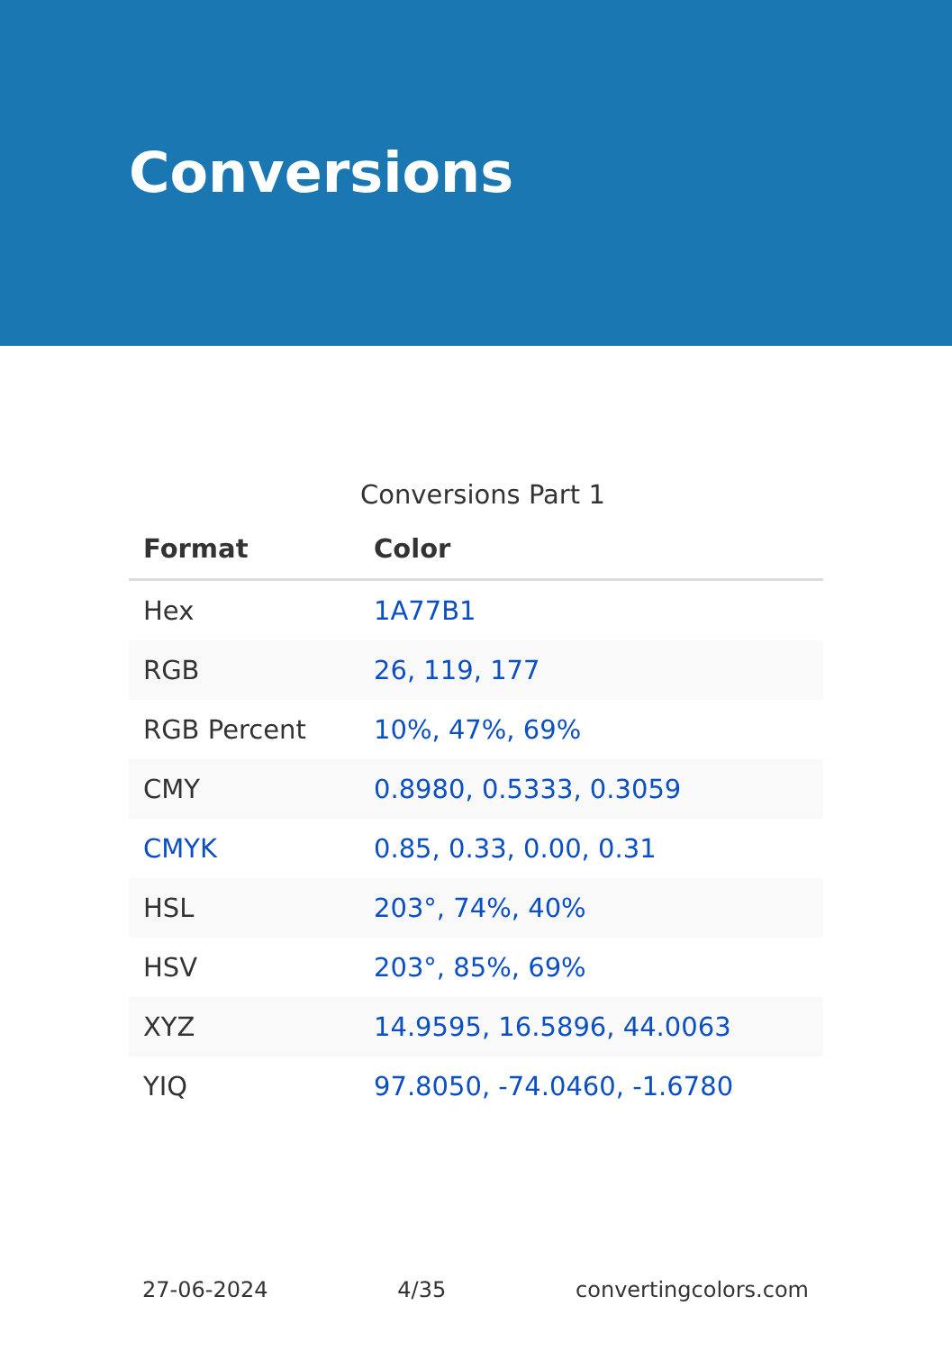Conversions
Conversions Part 1
| Format | Color |
| --- | --- |
| Hex | 1A77B1 |
| RGB | 26, 119, 177 |
| RGB Percent | 10%, 47%, 69% |
| CMY | 0.8980, 0.5333, 0.3059 |
| CMYK | 0.85, 0.33, 0.00, 0.31 |
| HSL | 203°, 74%, 40% |
| HSV | 203°, 85%, 69% |
| XYZ | 14.9595, 16.5896, 44.0063 |
| YIQ | 97.8050, -74.0460, -1.6780 |
27-06-2024 4/35 convertingcolors.com